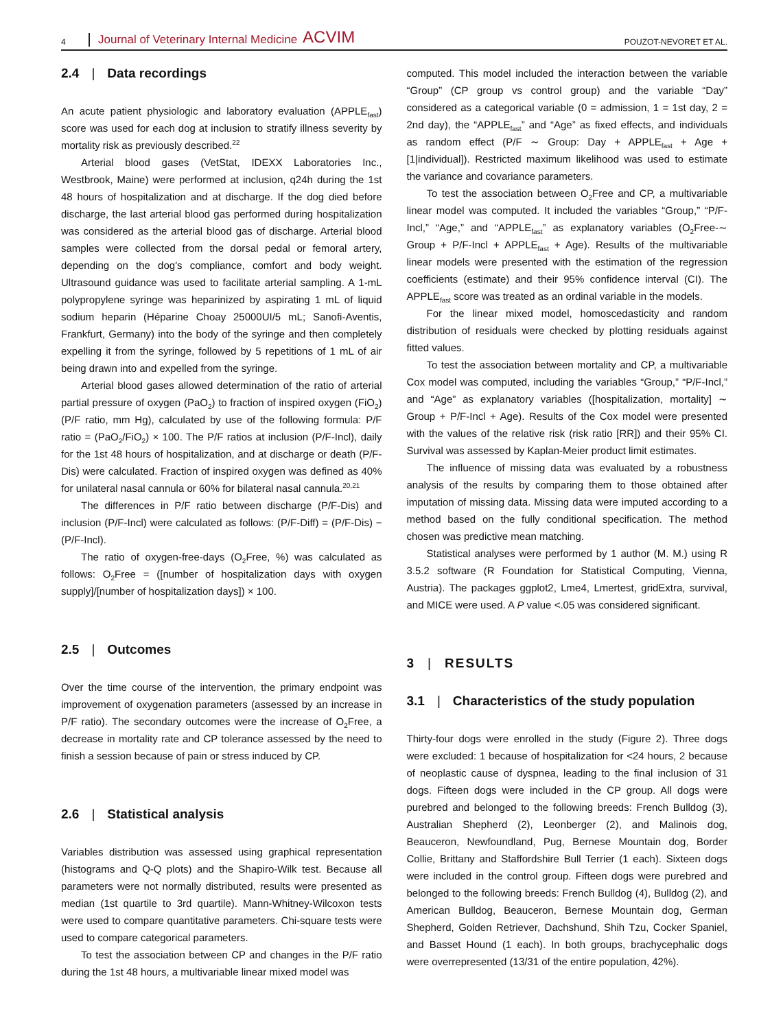4 Journal of Veterinary Internal Medicine ACVIM POUZOT-NEVORET ET AL.
2.4 | Data recordings
An acute patient physiologic and laboratory evaluation (APPLE<sub>fast</sub>) score was used for each dog at inclusion to stratify illness severity by mortality risk as previously described.<sup>22</sup>
Arterial blood gases (VetStat, IDEXX Laboratories Inc., Westbrook, Maine) were performed at inclusion, q24h during the 1st 48 hours of hospitalization and at discharge. If the dog died before discharge, the last arterial blood gas performed during hospitalization was considered as the arterial blood gas of discharge. Arterial blood samples were collected from the dorsal pedal or femoral artery, depending on the dog's compliance, comfort and body weight. Ultrasound guidance was used to facilitate arterial sampling. A 1-mL polypropylene syringe was heparinized by aspirating 1 mL of liquid sodium heparin (Héparine Choay 25000UI/5 mL; Sanofi-Aventis, Frankfurt, Germany) into the body of the syringe and then completely expelling it from the syringe, followed by 5 repetitions of 1 mL of air being drawn into and expelled from the syringe.
Arterial blood gases allowed determination of the ratio of arterial partial pressure of oxygen (PaO<sub>2</sub>) to fraction of inspired oxygen (FiO<sub>2</sub>) (P/F ratio, mm Hg), calculated by use of the following formula: P/F ratio = (PaO<sub>2</sub>/FiO<sub>2</sub>) × 100. The P/F ratios at inclusion (P/F-Incl), daily for the 1st 48 hours of hospitalization, and at discharge or death (P/F-Dis) were calculated. Fraction of inspired oxygen was defined as 40% for unilateral nasal cannula or 60% for bilateral nasal cannula.<sup>20,21</sup>
The differences in P/F ratio between discharge (P/F-Dis) and inclusion (P/F-Incl) were calculated as follows: (P/F-Diff) = (P/F-Dis) − (P/F-Incl).
The ratio of oxygen-free-days (O<sub>2</sub>Free, %) was calculated as follows: O<sub>2</sub>Free = ([number of hospitalization days with oxygen supply]/[number of hospitalization days]) × 100.
2.5 | Outcomes
Over the time course of the intervention, the primary endpoint was improvement of oxygenation parameters (assessed by an increase in P/F ratio). The secondary outcomes were the increase of O<sub>2</sub>Free, a decrease in mortality rate and CP tolerance assessed by the need to finish a session because of pain or stress induced by CP.
2.6 | Statistical analysis
Variables distribution was assessed using graphical representation (histograms and Q-Q plots) and the Shapiro-Wilk test. Because all parameters were not normally distributed, results were presented as median (1st quartile to 3rd quartile). Mann-Whitney-Wilcoxon tests were used to compare quantitative parameters. Chi-square tests were used to compare categorical parameters.
To test the association between CP and changes in the P/F ratio during the 1st 48 hours, a multivariable linear mixed model was
computed. This model included the interaction between the variable “Group” (CP group vs control group) and the variable “Day” considered as a categorical variable (0 = admission, 1 = 1st day, 2 = 2nd day), the “APPLE<sub>fast</sub>” and “Age” as fixed effects, and individuals as random effect (P/F ∼ Group: Day + APPLE<sub>fast</sub> + Age + [1|individual]). Restricted maximum likelihood was used to estimate the variance and covariance parameters.
To test the association between O<sub>2</sub>Free and CP, a multivariable linear model was computed. It included the variables “Group,” “P/F-Incl,” “Age,” and “APPLE<sub>fast</sub>” as explanatory variables (O<sub>2</sub>Free-∼ Group + P/F-Incl + APPLE<sub>fast</sub> + Age). Results of the multivariable linear models were presented with the estimation of the regression coefficients (estimate) and their 95% confidence interval (CI). The APPLE<sub>fast</sub> score was treated as an ordinal variable in the models.
For the linear mixed model, homoscedasticity and random distribution of residuals were checked by plotting residuals against fitted values.
To test the association between mortality and CP, a multivariable Cox model was computed, including the variables “Group,” “P/F-Incl,” and “Age” as explanatory variables ([hospitalization, mortality] ∼ Group + P/F-Incl + Age). Results of the Cox model were presented with the values of the relative risk (risk ratio [RR]) and their 95% CI. Survival was assessed by Kaplan-Meier product limit estimates.
The influence of missing data was evaluated by a robustness analysis of the results by comparing them to those obtained after imputation of missing data. Missing data were imputed according to a method based on the fully conditional specification. The method chosen was predictive mean matching.
Statistical analyses were performed by 1 author (M. M.) using R 3.5.2 software (R Foundation for Statistical Computing, Vienna, Austria). The packages ggplot2, Lme4, Lmertest, gridExtra, survival, and MICE were used. A P value <.05 was considered significant.
3 | RESULTS
3.1 | Characteristics of the study population
Thirty-four dogs were enrolled in the study (Figure 2). Three dogs were excluded: 1 because of hospitalization for <24 hours, 2 because of neoplastic cause of dyspnea, leading to the final inclusion of 31 dogs. Fifteen dogs were included in the CP group. All dogs were purebred and belonged to the following breeds: French Bulldog (3), Australian Shepherd (2), Leonberger (2), and Malinois dog, Beauceron, Newfoundland, Pug, Bernese Mountain dog, Border Collie, Brittany and Staffordshire Bull Terrier (1 each). Sixteen dogs were included in the control group. Fifteen dogs were purebred and belonged to the following breeds: French Bulldog (4), Bulldog (2), and American Bulldog, Beauceron, Bernese Mountain dog, German Shepherd, Golden Retriever, Dachshund, Shih Tzu, Cocker Spaniel, and Basset Hound (1 each). In both groups, brachycephalic dogs were overrepresented (13/31 of the entire population, 42%).